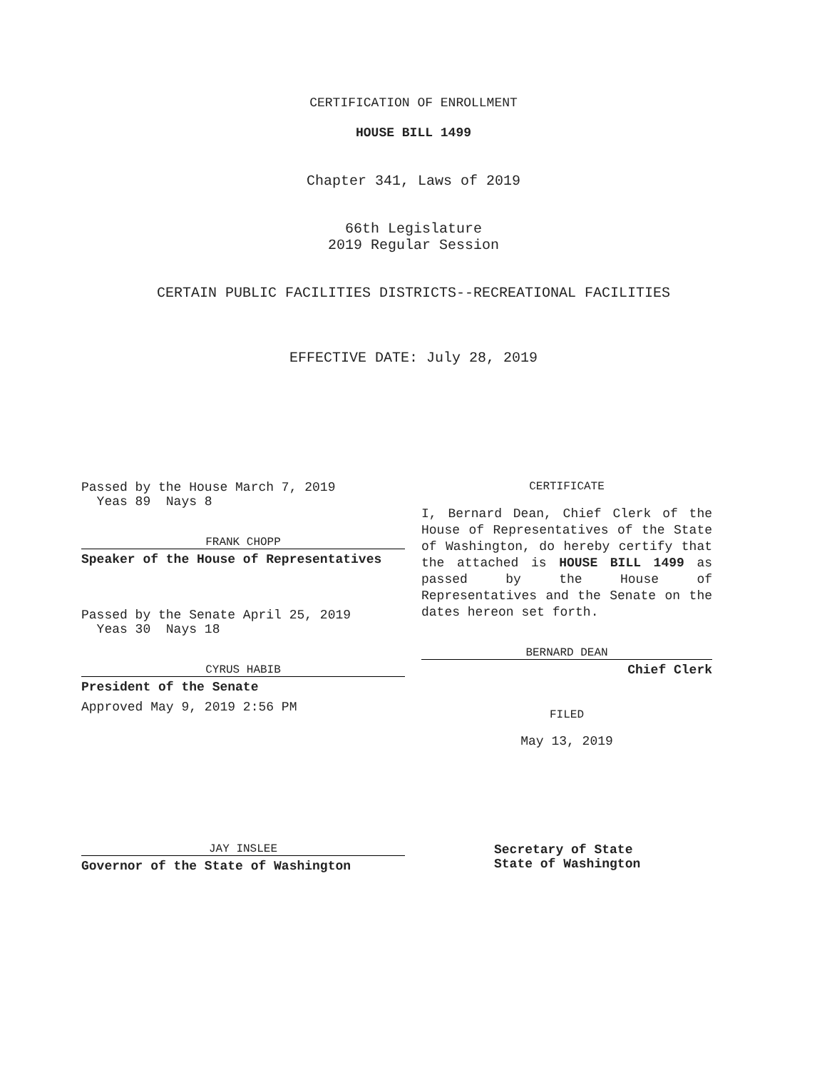CERTIFICATION OF ENROLLMENT
HOUSE BILL 1499
Chapter 341, Laws of 2019
66th Legislature
2019 Regular Session
CERTAIN PUBLIC FACILITIES DISTRICTS--RECREATIONAL FACILITIES
EFFECTIVE DATE: July 28, 2019
Passed by the House March 7, 2019
Yeas 89 Nays 8
FRANK CHOPP
Speaker of the House of Representatives
Passed by the Senate April 25, 2019
Yeas 30 Nays 18
CYRUS HABIB
President of the Senate
Approved May 9, 2019 2:56 PM
JAY INSLEE
Governor of the State of Washington
CERTIFICATE
I, Bernard Dean, Chief Clerk of the House of Representatives of the State of Washington, do hereby certify that the attached is HOUSE BILL 1499 as passed by the House of Representatives and the Senate on the dates hereon set forth.
BERNARD DEAN
Chief Clerk
FILED
May 13, 2019
Secretary of State
State of Washington